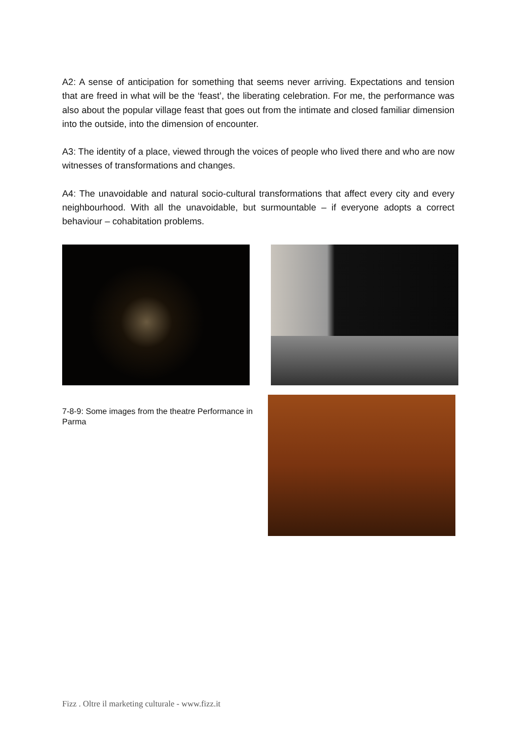A2: A sense of anticipation for something that seems never arriving. Expectations and tension that are freed in what will be the ‘feast’, the liberating celebration. For me, the performance was also about the popular village feast that goes out from the intimate and closed familiar dimension into the outside, into the dimension of encounter.
A3: The identity of a place, viewed through the voices of people who lived there and who are now witnesses of transformations and changes.
A4: The unavoidable and natural socio-cultural transformations that affect every city and every neighbourhood. With all the unavoidable, but surmountable – if everyone adopts a correct behaviour – cohabitation problems.
7-8-9: Some images from the theatre Performance in Parma
Fizz . Oltre il marketing culturale - www.fizz.it